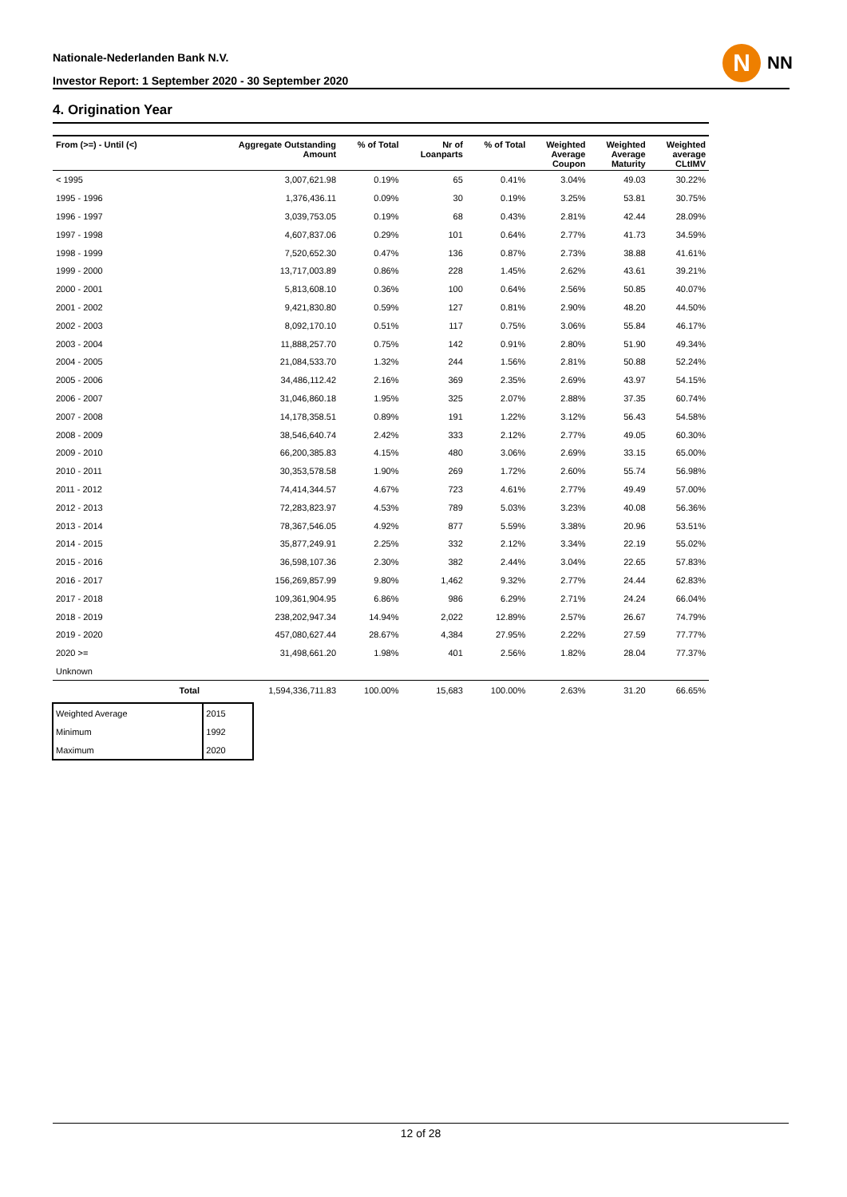Nationale-Nederlanden Bank N.V.
Investor Report: 1 September 2020 - 30 September 2020
N
NN
4. Origination Year
| From (>=) - Until (<) | | Aggregate Outstanding Amount | % of Total | Nr of Loanparts | % of Total | Weighted Average Coupon | Weighted Average Maturity | Weighted average CLtIMV |
| --- | --- | --- | --- | --- | --- | --- | --- | --- |
| < 1995 | | 3,007,621.98 | 0.19% | 65 | 0.41% | 3.04% | 49.03 | 30.22% |
| 1995 - 1996 | | 1,376,436.11 | 0.09% | 30 | 0.19% | 3.25% | 53.81 | 30.75% |
| 1996 - 1997 | | 3,039,753.05 | 0.19% | 68 | 0.43% | 2.81% | 42.44 | 28.09% |
| 1997 - 1998 | | 4,607,837.06 | 0.29% | 101 | 0.64% | 2.77% | 41.73 | 34.59% |
| 1998 - 1999 | | 7,520,652.30 | 0.47% | 136 | 0.87% | 2.73% | 38.88 | 41.61% |
| 1999 - 2000 | | 13,717,003.89 | 0.86% | 228 | 1.45% | 2.62% | 43.61 | 39.21% |
| 2000 - 2001 | | 5,813,608.10 | 0.36% | 100 | 0.64% | 2.56% | 50.85 | 40.07% |
| 2001 - 2002 | | 9,421,830.80 | 0.59% | 127 | 0.81% | 2.90% | 48.20 | 44.50% |
| 2002 - 2003 | | 8,092,170.10 | 0.51% | 117 | 0.75% | 3.06% | 55.84 | 46.17% |
| 2003 - 2004 | | 11,888,257.70 | 0.75% | 142 | 0.91% | 2.80% | 51.90 | 49.34% |
| 2004 - 2005 | | 21,084,533.70 | 1.32% | 244 | 1.56% | 2.81% | 50.88 | 52.24% |
| 2005 - 2006 | | 34,486,112.42 | 2.16% | 369 | 2.35% | 2.69% | 43.97 | 54.15% |
| 2006 - 2007 | | 31,046,860.18 | 1.95% | 325 | 2.07% | 2.88% | 37.35 | 60.74% |
| 2007 - 2008 | | 14,178,358.51 | 0.89% | 191 | 1.22% | 3.12% | 56.43 | 54.58% |
| 2008 - 2009 | | 38,546,640.74 | 2.42% | 333 | 2.12% | 2.77% | 49.05 | 60.30% |
| 2009 - 2010 | | 66,200,385.83 | 4.15% | 480 | 3.06% | 2.69% | 33.15 | 65.00% |
| 2010 - 2011 | | 30,353,578.58 | 1.90% | 269 | 1.72% | 2.60% | 55.74 | 56.98% |
| 2011 - 2012 | | 74,414,344.57 | 4.67% | 723 | 4.61% | 2.77% | 49.49 | 57.00% |
| 2012 - 2013 | | 72,283,823.97 | 4.53% | 789 | 5.03% | 3.23% | 40.08 | 56.36% |
| 2013 - 2014 | | 78,367,546.05 | 4.92% | 877 | 5.59% | 3.38% | 20.96 | 53.51% |
| 2014 - 2015 | | 35,877,249.91 | 2.25% | 332 | 2.12% | 3.34% | 22.19 | 55.02% |
| 2015 - 2016 | | 36,598,107.36 | 2.30% | 382 | 2.44% | 3.04% | 22.65 | 57.83% |
| 2016 - 2017 | | 156,269,857.99 | 9.80% | 1,462 | 9.32% | 2.77% | 24.44 | 62.83% |
| 2017 - 2018 | | 109,361,904.95 | 6.86% | 986 | 6.29% | 2.71% | 24.24 | 66.04% |
| 2018 - 2019 | | 238,202,947.34 | 14.94% | 2,022 | 12.89% | 2.57% | 26.67 | 74.79% |
| 2019 - 2020 | | 457,080,627.44 | 28.67% | 4,384 | 27.95% | 2.22% | 27.59 | 77.77% |
| 2020 >= | | 31,498,661.20 | 1.98% | 401 | 2.56% | 1.82% | 28.04 | 77.37% |
| Unknown | | | | | | | | |
| | Total | 1,594,336,711.83 | 100.00% | 15,683 | 100.00% | 2.63% | 31.20 | 66.65% |
| Weighted Average | 2015 |
| Minimum | 1992 |
| Maximum | 2020 |
12 of 28